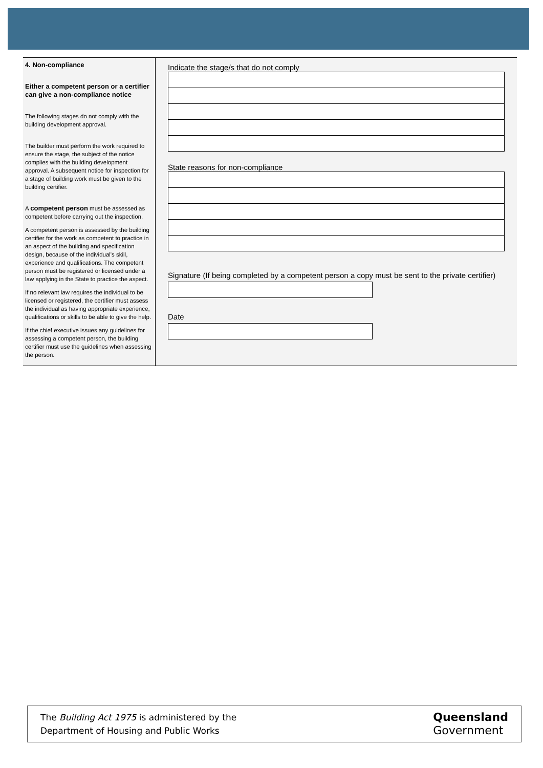4. Non-compliance
Either a competent person or a certifier can give a non-compliance notice
The following stages do not comply with the building development approval.
The builder must perform the work required to ensure the stage, the subject of the notice complies with the building development approval. A subsequent notice for inspection for a stage of building work must be given to the building certifier.
A competent person must be assessed as competent before carrying out the inspection.
A competent person is assessed by the building certifier for the work as competent to practice in an aspect of the building and specification design, because of the individual's skill, experience and qualifications. The competent person must be registered or licensed under a law applying in the State to practice the aspect.
If no relevant law requires the individual to be licensed or registered, the certifier must assess the individual as having appropriate experience, qualifications or skills to be able to give the help.
If the chief executive issues any guidelines for assessing a competent person, the building certifier must use the guidelines when assessing the person.
Indicate the stage/s that do not comply
State reasons for non-compliance
Signature (If being completed by a competent person a copy must be sent to the private certifier)
Date
The Building Act 1975 is administered by the
Department of Housing and Public Works
Queensland
Government